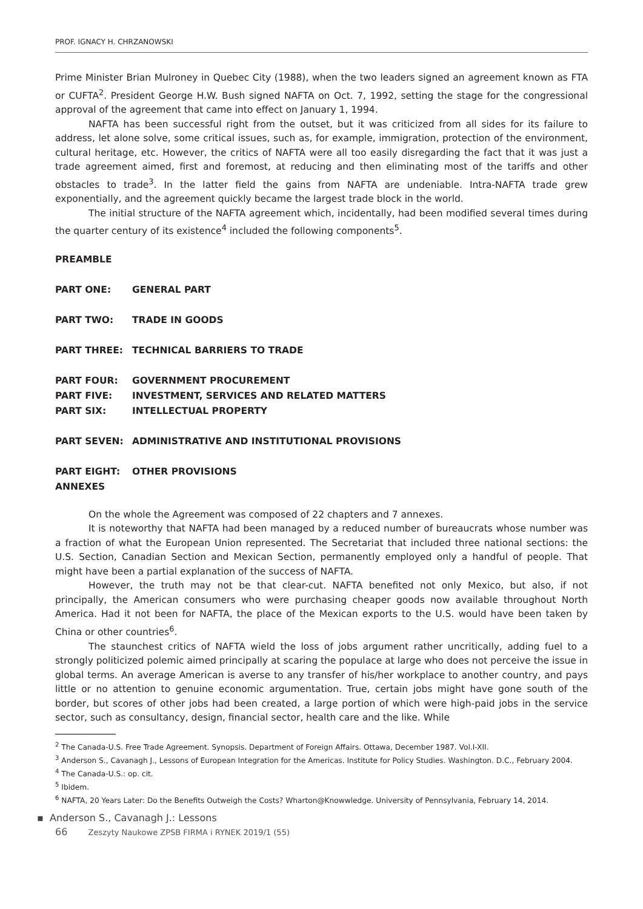PROF. IGNACY H. CHRZANOWSKI
Prime Minister Brian Mulroney in Quebec City (1988), when the two leaders signed an agreement known as FTA or CUFTA<sup>2</sup>. President George H.W. Bush signed NAFTA on Oct. 7, 1992, setting the stage for the congressional approval of the agreement that came into effect on January 1, 1994.
NAFTA has been successful right from the outset, but it was criticized from all sides for its failure to address, let alone solve, some critical issues, such as, for example, immigration, protection of the environment, cultural heritage, etc. However, the critics of NAFTA were all too easily disregarding the fact that it was just a trade agreement aimed, first and foremost, at reducing and then eliminating most of the tariffs and other obstacles to trade<sup>3</sup>. In the latter field the gains from NAFTA are undeniable. Intra-NAFTA trade grew exponentially, and the agreement quickly became the largest trade block in the world.
The initial structure of the NAFTA agreement which, incidentally, had been modified several times during the quarter century of its existence<sup>4</sup> included the following components<sup>5</sup>.
| PREAMBLE | |
| PART ONE: | GENERAL PART |
| PART TWO: | TRADE IN GOODS |
| PART THREE: | TECHNICAL BARRIERS TO TRADE |
| PART FOUR: | GOVERNMENT PROCUREMENT |
| PART FIVE: | INVESTMENT, SERVICES AND RELATED MATTERS |
| PART SIX: | INTELLECTUAL PROPERTY |
| PART SEVEN: | ADMINISTRATIVE AND INSTITUTIONAL PROVISIONS |
| PART EIGHT: | OTHER PROVISIONS |
| ANNEXES | |
On the whole the Agreement was composed of 22 chapters and 7 annexes.
It is noteworthy that NAFTA had been managed by a reduced number of bureaucrats whose number was a fraction of what the European Union represented. The Secretariat that included three national sections: the U.S. Section, Canadian Section and Mexican Section, permanently employed only a handful of people. That might have been a partial explanation of the success of NAFTA.
However, the truth may not be that clear-cut. NAFTA benefited not only Mexico, but also, if not principally, the American consumers who were purchasing cheaper goods now available throughout North America. Had it not been for NAFTA, the place of the Mexican exports to the U.S. would have been taken by China or other countries<sup>6</sup>.
The staunchest critics of NAFTA wield the loss of jobs argument rather uncritically, adding fuel to a strongly politicized polemic aimed principally at scaring the populace at large who does not perceive the issue in global terms. An average American is averse to any transfer of his/her workplace to another country, and pays little or no attention to genuine economic argumentation. True, certain jobs might have gone south of the border, but scores of other jobs had been created, a large portion of which were high-paid jobs in the service sector, such as consultancy, design, financial sector, health care and the like. While
<sup>2</sup> The Canada-U.S. Free Trade Agreement. Synopsis. Department of Foreign Affairs. Ottawa, December 1987. Vol.I-XII.
<sup>3</sup> Anderson S., Cavanagh J., Lessons of European Integration for the Americas. Institute for Policy Studies. Washington. D.C., February 2004.
<sup>4</sup> The Canada-U.S.: op. cit.
<sup>5</sup> Ibidem.
<sup>6</sup> NAFTA, 20 Years Later: Do the Benefits Outweigh the Costs? Wharton@Knowwledge. University of Pennsylvania, February 14, 2014.
▪ Anderson S., Cavanagh J.: Lessons
66 Zeszyty Naukowe ZPSB FIRMA i RYNEK 2019/1 (55)